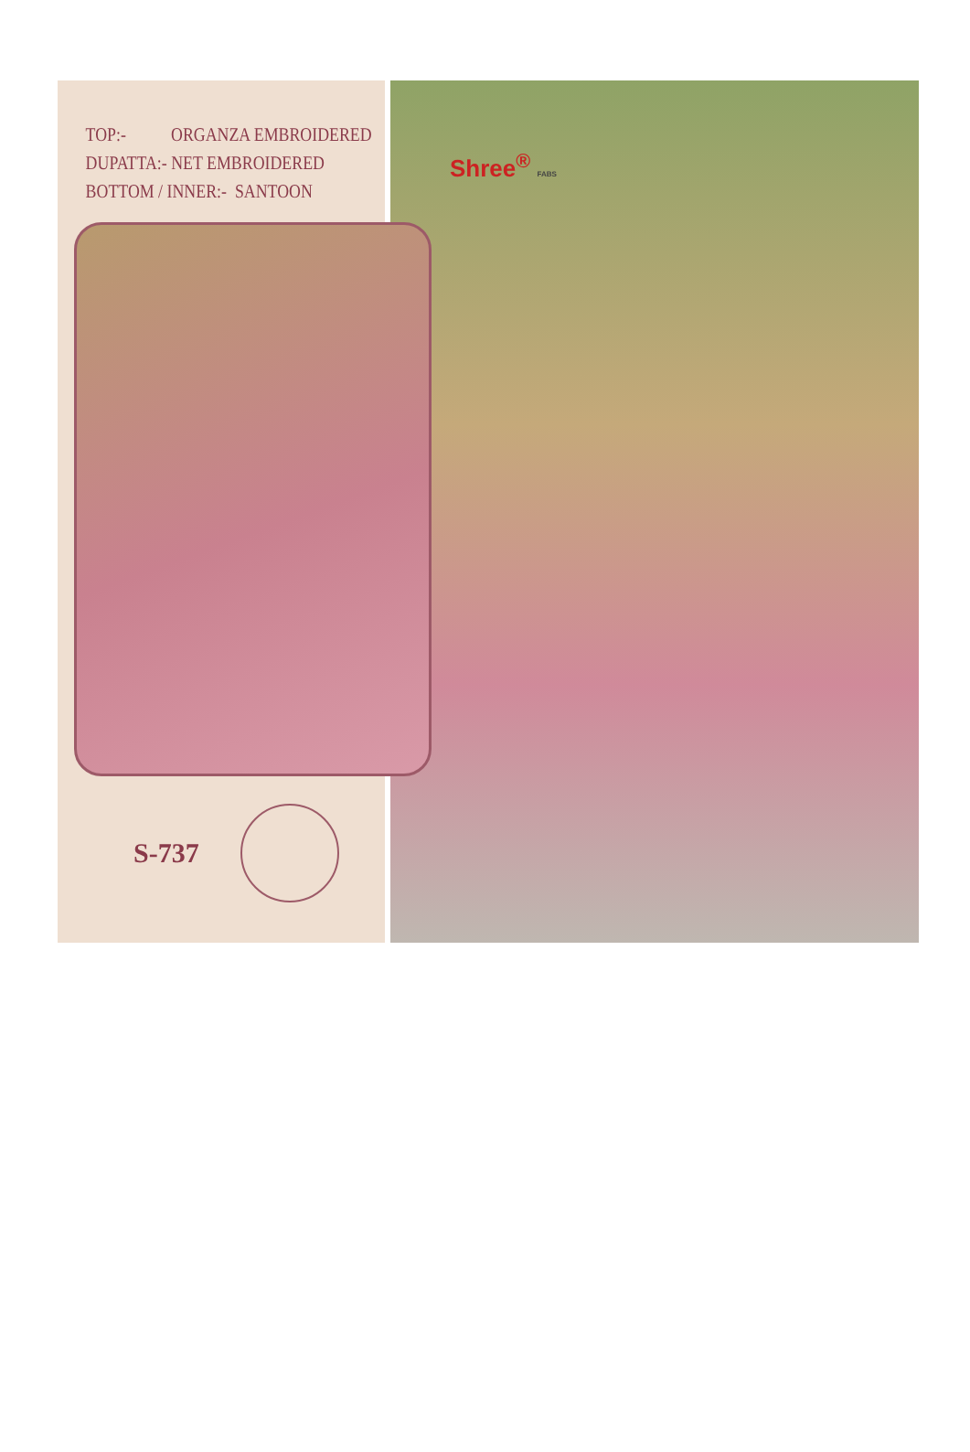TOP:- ORGANZA EMBROIDERED
DUPATTA:- NET EMBROIDERED
BOTTOM / INNER:- SANTOON
S-737
Shree<sup>®</sup> FABS